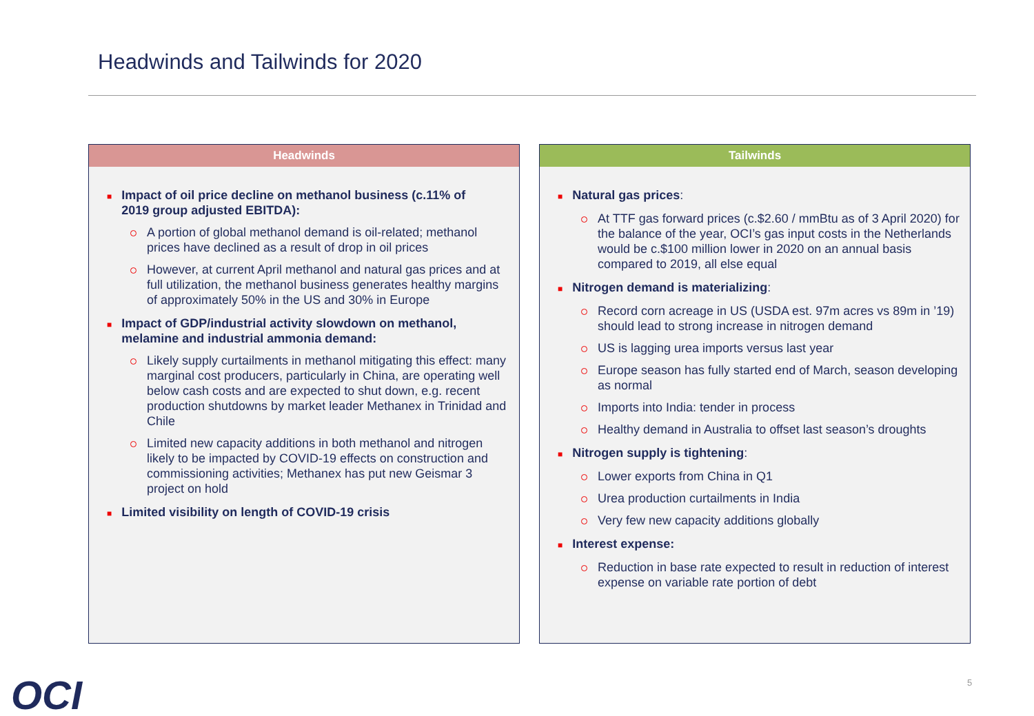Headwinds and Tailwinds for 2020
Headwinds
■ Impact of oil price decline on methanol business (c.11% of 2019 group adjusted EBITDA):
A portion of global methanol demand is oil-related; methanol prices have declined as a result of drop in oil prices
However, at current April methanol and natural gas prices and at full utilization, the methanol business generates healthy margins of approximately 50% in the US and 30% in Europe
■ Impact of GDP/industrial activity slowdown on methanol, melamine and industrial ammonia demand:
Likely supply curtailments in methanol mitigating this effect: many marginal cost producers, particularly in China, are operating well below cash costs and are expected to shut down, e.g. recent production shutdowns by market leader Methanex in Trinidad and Chile
Limited new capacity additions in both methanol and nitrogen likely to be impacted by COVID-19 effects on construction and commissioning activities; Methanex has put new Geismar 3 project on hold
■ Limited visibility on length of COVID-19 crisis
Tailwinds
■ Natural gas prices:
At TTF gas forward prices (c.$2.60 / mmBtu as of 3 April 2020) for the balance of the year, OCI’s gas input costs in the Netherlands would be c.$100 million lower in 2020 on an annual basis compared to 2019, all else equal
■ Nitrogen demand is materializing:
Record corn acreage in US (USDA est. 97m acres vs 89m in ’19) should lead to strong increase in nitrogen demand
US is lagging urea imports versus last year
Europe season has fully started end of March, season developing as normal
Imports into India: tender in process
Healthy demand in Australia to offset last season’s droughts
■ Nitrogen supply is tightening:
Lower exports from China in Q1
Urea production curtailments in India
Very few new capacity additions globally
■ Interest expense:
Reduction in base rate expected to result in reduction of interest expense on variable rate portion of debt
OCI 5